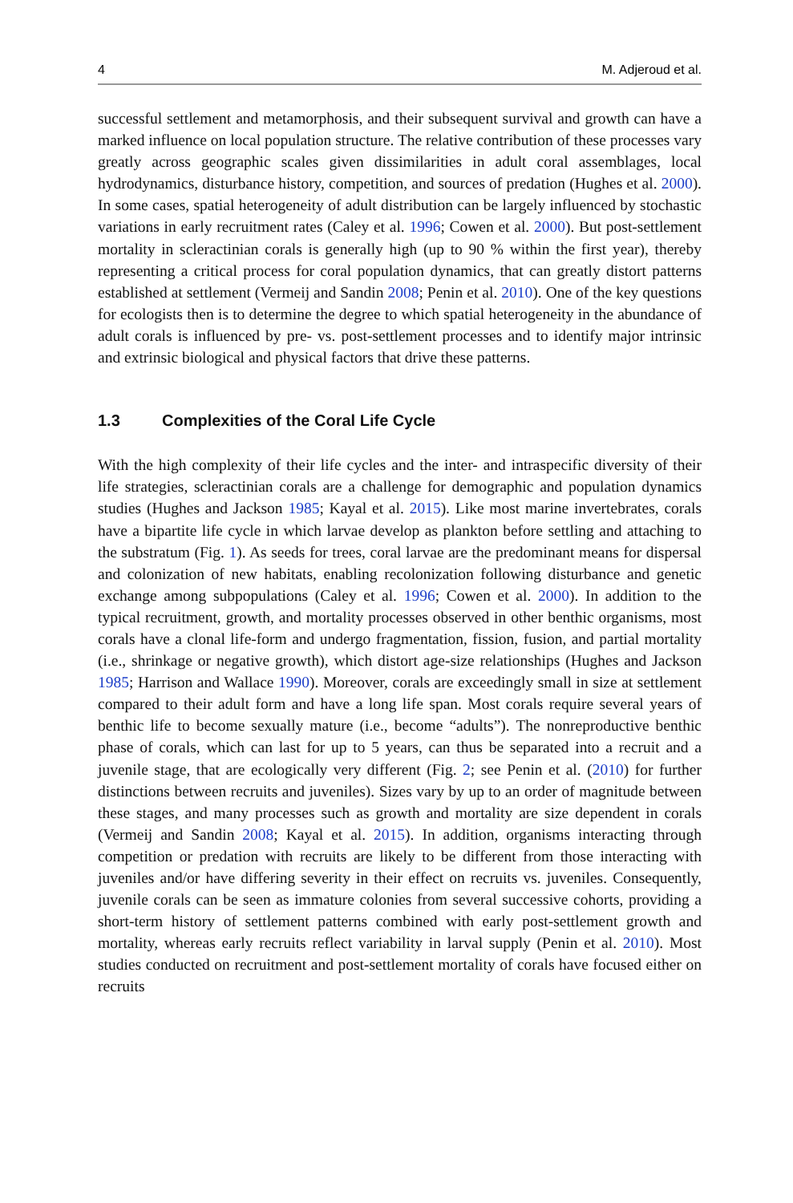4 M. Adjeroud et al.
successful settlement and metamorphosis, and their subsequent survival and growth can have a marked influence on local population structure. The relative contribution of these processes vary greatly across geographic scales given dissimilarities in adult coral assemblages, local hydrodynamics, disturbance history, competition, and sources of predation (Hughes et al. 2000). In some cases, spatial heterogeneity of adult distribution can be largely influenced by stochastic variations in early recruitment rates (Caley et al. 1996; Cowen et al. 2000). But post-settlement mortality in scleractinian corals is generally high (up to 90 % within the first year), thereby representing a critical process for coral population dynamics, that can greatly distort patterns established at settlement (Vermeij and Sandin 2008; Penin et al. 2010). One of the key questions for ecologists then is to determine the degree to which spatial heterogeneity in the abundance of adult corals is influenced by pre- vs. post-settlement processes and to identify major intrinsic and extrinsic biological and physical factors that drive these patterns.
1.3 Complexities of the Coral Life Cycle
With the high complexity of their life cycles and the inter- and intraspecific diversity of their life strategies, scleractinian corals are a challenge for demographic and population dynamics studies (Hughes and Jackson 1985; Kayal et al. 2015). Like most marine invertebrates, corals have a bipartite life cycle in which larvae develop as plankton before settling and attaching to the substratum (Fig. 1). As seeds for trees, coral larvae are the predominant means for dispersal and colonization of new habitats, enabling recolonization following disturbance and genetic exchange among subpopulations (Caley et al. 1996; Cowen et al. 2000). In addition to the typical recruitment, growth, and mortality processes observed in other benthic organisms, most corals have a clonal life-form and undergo fragmentation, fission, fusion, and partial mortality (i.e., shrinkage or negative growth), which distort age-size relationships (Hughes and Jackson 1985; Harrison and Wallace 1990). Moreover, corals are exceedingly small in size at settlement compared to their adult form and have a long life span. Most corals require several years of benthic life to become sexually mature (i.e., become “adults”). The nonreproductive benthic phase of corals, which can last for up to 5 years, can thus be separated into a recruit and a juvenile stage, that are ecologically very different (Fig. 2; see Penin et al. (2010) for further distinctions between recruits and juveniles). Sizes vary by up to an order of magnitude between these stages, and many processes such as growth and mortality are size dependent in corals (Vermeij and Sandin 2008; Kayal et al. 2015). In addition, organisms interacting through competition or predation with recruits are likely to be different from those interacting with juveniles and/or have differing severity in their effect on recruits vs. juveniles. Consequently, juvenile corals can be seen as immature colonies from several successive cohorts, providing a short-term history of settlement patterns combined with early post-settlement growth and mortality, whereas early recruits reflect variability in larval supply (Penin et al. 2010). Most studies conducted on recruitment and post-settlement mortality of corals have focused either on recruits